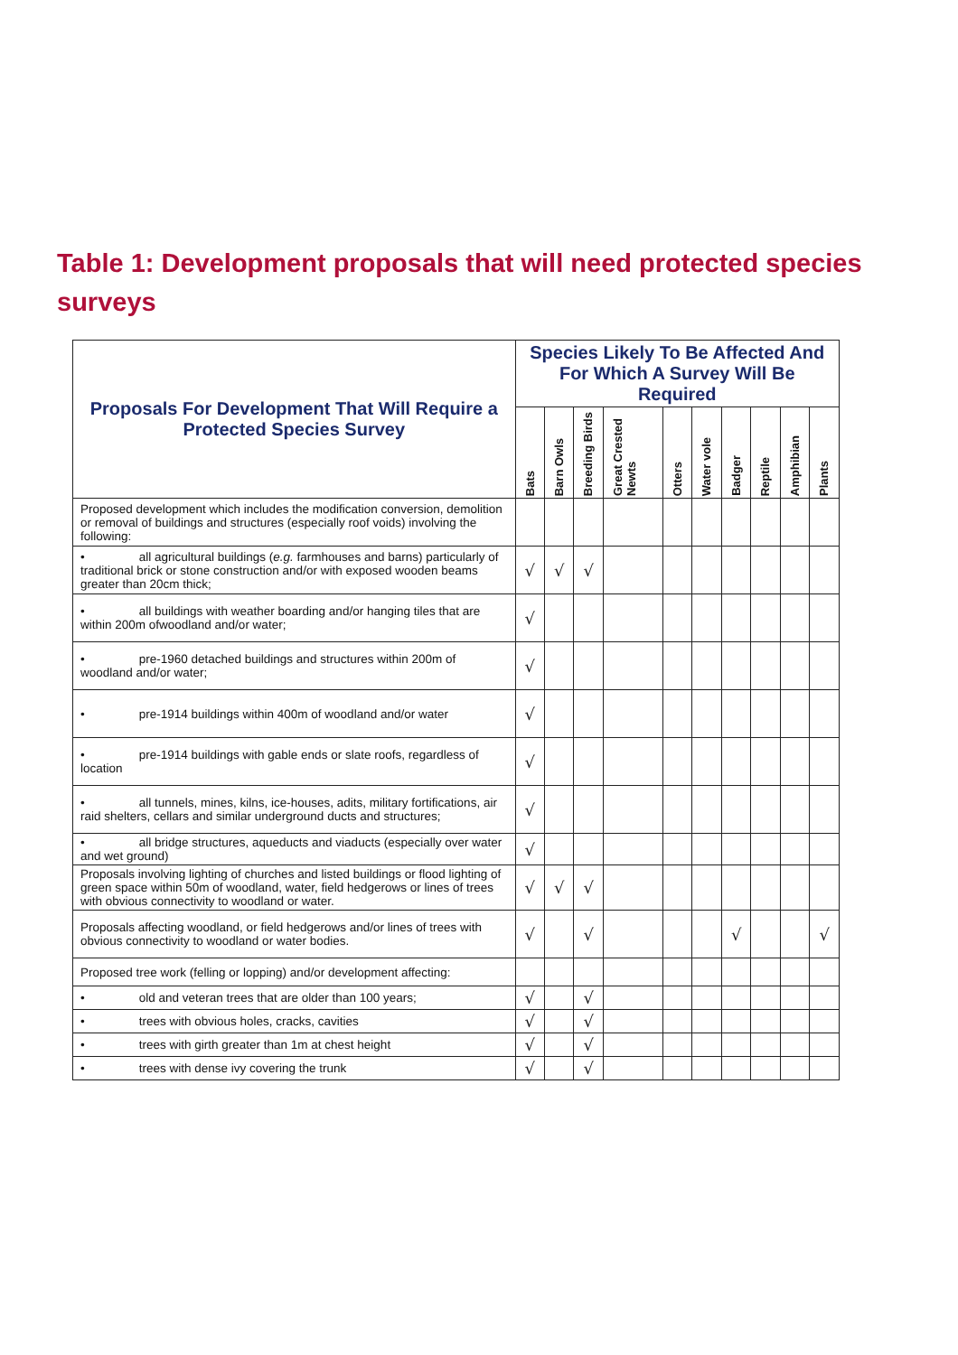Table 1: Development proposals that will need protected species surveys
| Proposals For Development That Will Require a Protected Species Survey | Species Likely To Be Affected And For Which A Survey Will Be Required | | | | | | | | | |
| --- | --- | --- | --- | --- | --- | --- | --- | --- | --- | --- |
| | Bats | Barn Owls | Breeding Birds | Great Crested Newts | Otters | Water vole | Badger | Reptile | Amphibian | Plants |
| Proposed development which includes the modification conversion, demolition or removal of buildings and structures (especially roof voids) involving the following: | | | | | | | | | | |
| • all agricultural buildings ( e.g. farmhouses and barns) particularly of traditional brick or stone construction and/or with exposed wooden beams greater than 20cm thick; | √ | √ | √ | | | | | | | |
| • all buildings with weather boarding and/or hanging tiles that are within 200m ofwoodland and/or water; | √ | | | | | | | | | |
| • pre-1960 detached buildings and structures within 200m of woodland and/or water; | √ | | | | | | | | | |
| • pre-1914 buildings within 400m of woodland and/or water | √ | | | | | | | | | |
| • pre-1914 buildings with gable ends or slate roofs, regardless of location | √ | | | | | | | | | |
| • all tunnels, mines, kilns, ice-houses, adits, military fortifications, air raid shelters, cellars and similar underground ducts and structures; | √ | | | | | | | | | |
| • all bridge structures, aqueducts and viaducts (especially over water and wet ground) | √ | | | | | | | | | |
| Proposals involving lighting of churches and listed buildings or flood lighting of green space within 50m of woodland, water, field hedgerows or lines of trees with obvious connectivity to woodland or water. | √ | √ | √ | | | | | | | |
| Proposals affecting woodland, or field hedgerows and/or lines of trees with obvious connectivity to woodland or water bodies. | √ | | √ | | | | √ | | | √ |
| Proposed tree work (felling or lopping) and/or development affecting: | | | | | | | | | | |
| • old and veteran trees that are older than 100 years; | √ | | √ | | | | | | | |
| • trees with obvious holes, cracks, cavities | √ | | √ | | | | | | | |
| • trees with girth greater than 1m at chest height | √ | | √ | | | | | | | |
| • trees with dense ivy covering the trunk | √ | | √ | | | | | | | |